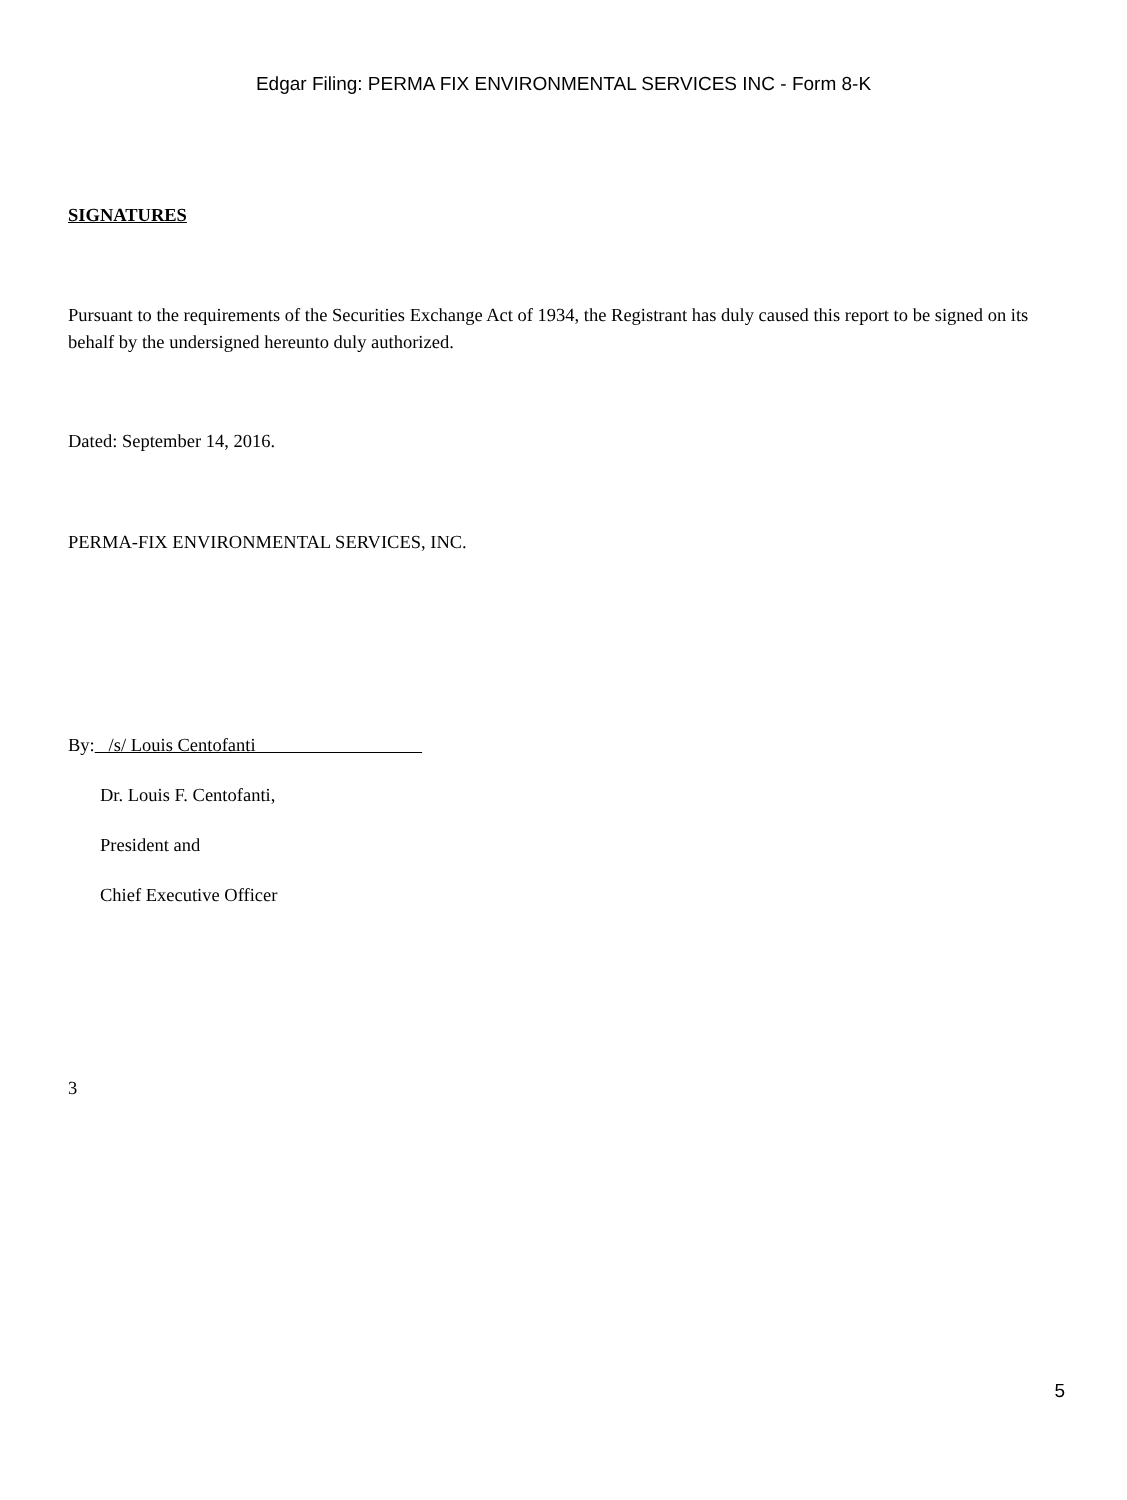Edgar Filing: PERMA FIX ENVIRONMENTAL SERVICES INC - Form 8-K
SIGNATURES
Pursuant to the requirements of the Securities Exchange Act of 1934, the Registrant has duly caused this report to be signed on its behalf by the undersigned hereunto duly authorized.
Dated: September 14, 2016.
PERMA-FIX ENVIRONMENTAL SERVICES, INC.
By: /s/ Louis Centofanti
Dr. Louis F. Centofanti,
President and
Chief Executive Officer
3
5